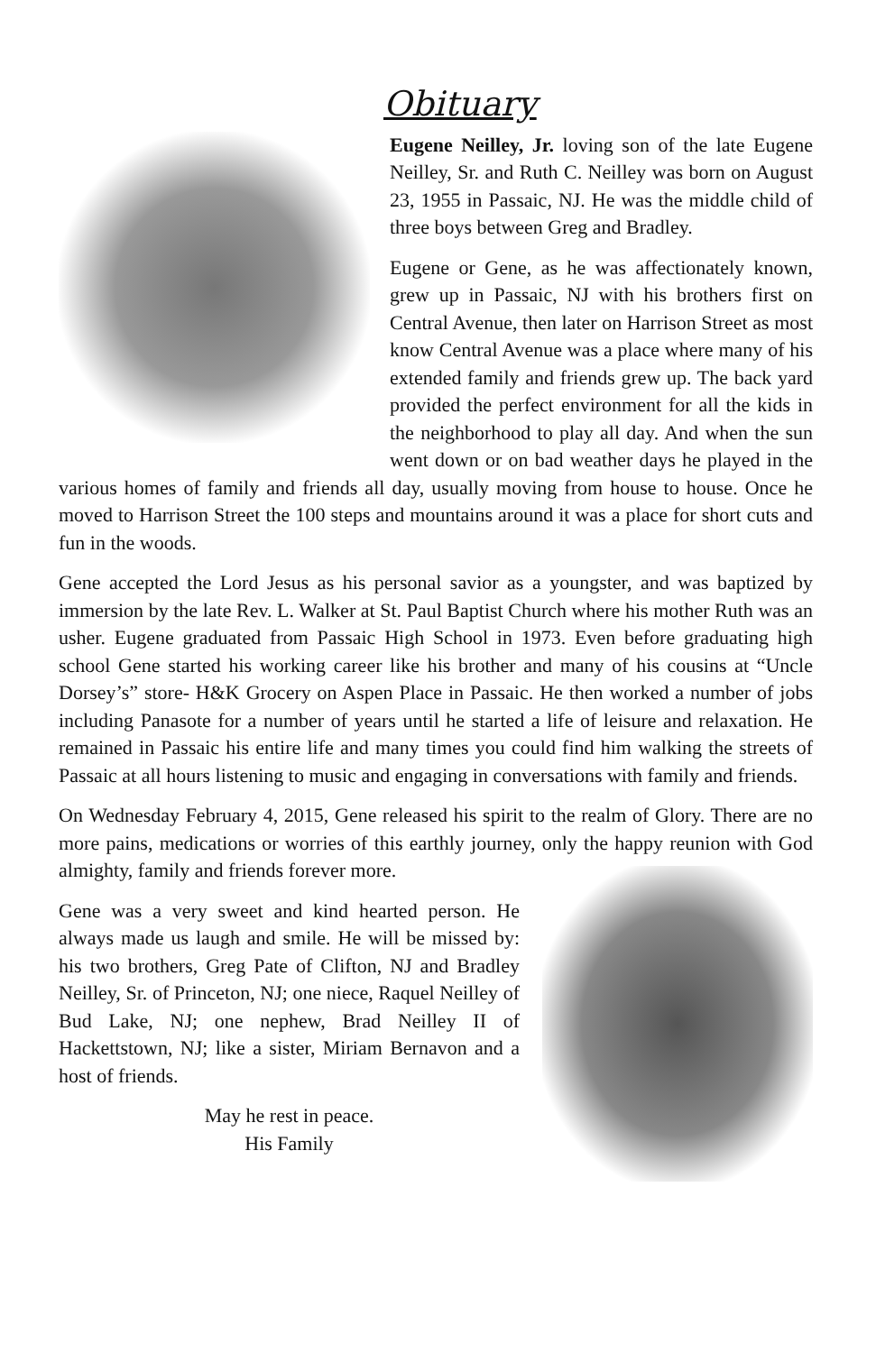Obituary
Eugene Neilley, Jr. loving son of the late Eugene Neilley, Sr. and Ruth C. Neilley was born on August 23, 1955 in Passaic, NJ. He was the middle child of three boys between Greg and Bradley.
Eugene or Gene, as he was affectionately known, grew up in Passaic, NJ with his brothers first on Central Avenue, then later on Harrison Street as most know Central Avenue was a place where many of his extended family and friends grew up. The back yard provided the perfect environment for all the kids in the neighborhood to play all day. And when the sun went down or on bad weather days he played in the various homes of family and friends all day, usually moving from house to house. Once he moved to Harrison Street the 100 steps and mountains around it was a place for short cuts and fun in the woods.
Gene accepted the Lord Jesus as his personal savior as a youngster, and was baptized by immersion by the late Rev. L. Walker at St. Paul Baptist Church where his mother Ruth was an usher. Eugene graduated from Passaic High School in 1973. Even before graduating high school Gene started his working career like his brother and many of his cousins at “Uncle Dorsey’s” store- H&K Grocery on Aspen Place in Passaic. He then worked a number of jobs including Panasote for a number of years until he started a life of leisure and relaxation. He remained in Passaic his entire life and many times you could find him walking the streets of Passaic at all hours listening to music and engaging in conversations with family and friends.
On Wednesday February 4, 2015, Gene released his spirit to the realm of Glory. There are no more pains, medications or worries of this earthly journey, only the happy reunion with God almighty, family and friends forever more.
Gene was a very sweet and kind hearted person. He always made us laugh and smile. He will be missed by: his two brothers, Greg Pate of Clifton, NJ and Bradley Neilley, Sr. of Princeton, NJ; one niece, Raquel Neilley of Bud Lake, NJ; one nephew, Brad Neilley II of Hackettstown, NJ; like a sister, Miriam Bernavon and a host of friends.
May he rest in peace.
His Family